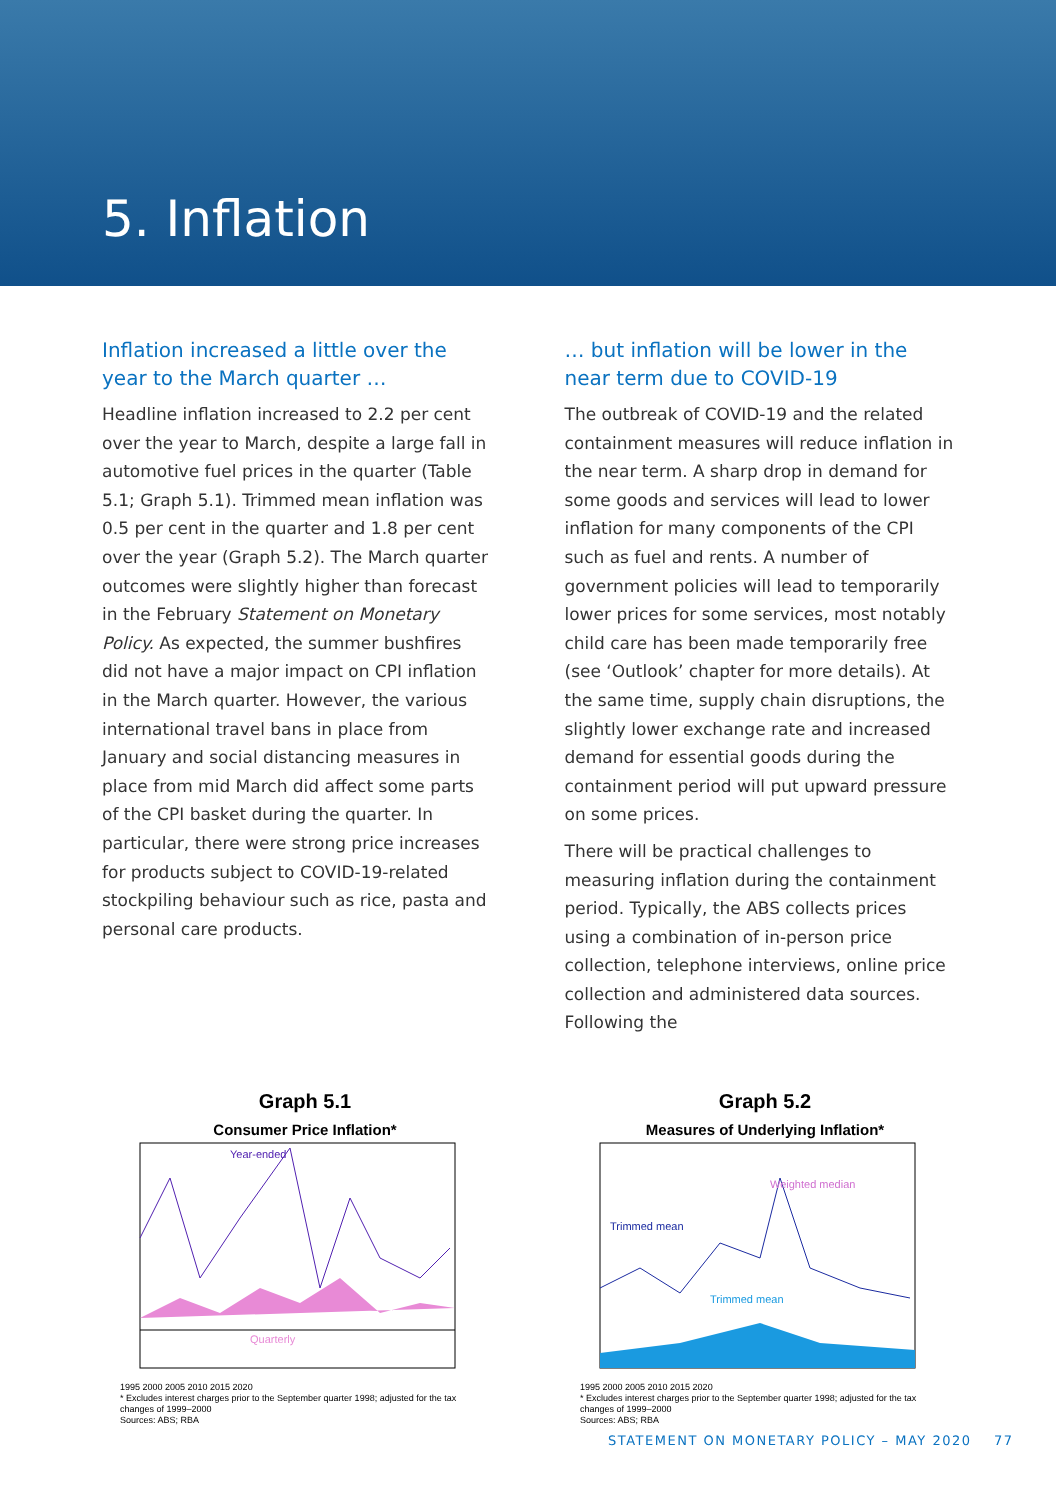5. Inflation
Inflation increased a little over the year to the March quarter …
Headline inflation increased to 2.2 per cent over the year to March, despite a large fall in automotive fuel prices in the quarter (Table 5.1; Graph 5.1). Trimmed mean inflation was 0.5 per cent in the quarter and 1.8 per cent over the year (Graph 5.2). The March quarter outcomes were slightly higher than forecast in the February Statement on Monetary Policy. As expected, the summer bushfires did not have a major impact on CPI inflation in the March quarter. However, the various international travel bans in place from January and social distancing measures in place from mid March did affect some parts of the CPI basket during the quarter. In particular, there were strong price increases for products subject to COVID-19-related stockpiling behaviour such as rice, pasta and personal care products.
… but inflation will be lower in the near term due to COVID-19
The outbreak of COVID-19 and the related containment measures will reduce inflation in the near term. A sharp drop in demand for some goods and services will lead to lower inflation for many components of the CPI such as fuel and rents. A number of government policies will lead to temporarily lower prices for some services, most notably child care has been made temporarily free (see ‘Outlook’ chapter for more details). At the same time, supply chain disruptions, the slightly lower exchange rate and increased demand for essential goods during the containment period will put upward pressure on some prices.
There will be practical challenges to measuring inflation during the containment period. Typically, the ABS collects prices using a combination of in-person price collection, telephone interviews, online price collection and administered data sources. Following the
Graph 5.1
Consumer Price Inflation*
Year-ended
Quarterly
1995 2000 2005 2010 2015 2020
* Excludes interest charges prior to the September quarter 1998; adjusted for the tax changes of 1999–2000
Sources: ABS; RBA
Graph 5.2
Measures of Underlying Inflation*
Weighted median
Trimmed mean
Trimmed mean
1995 2000 2005 2010 2015 2020
* Excludes interest charges prior to the September quarter 1998; adjusted for the tax changes of 1999–2000
Sources: ABS; RBA
STATEMENT ON MONETARY POLICY – MAY 2020 77